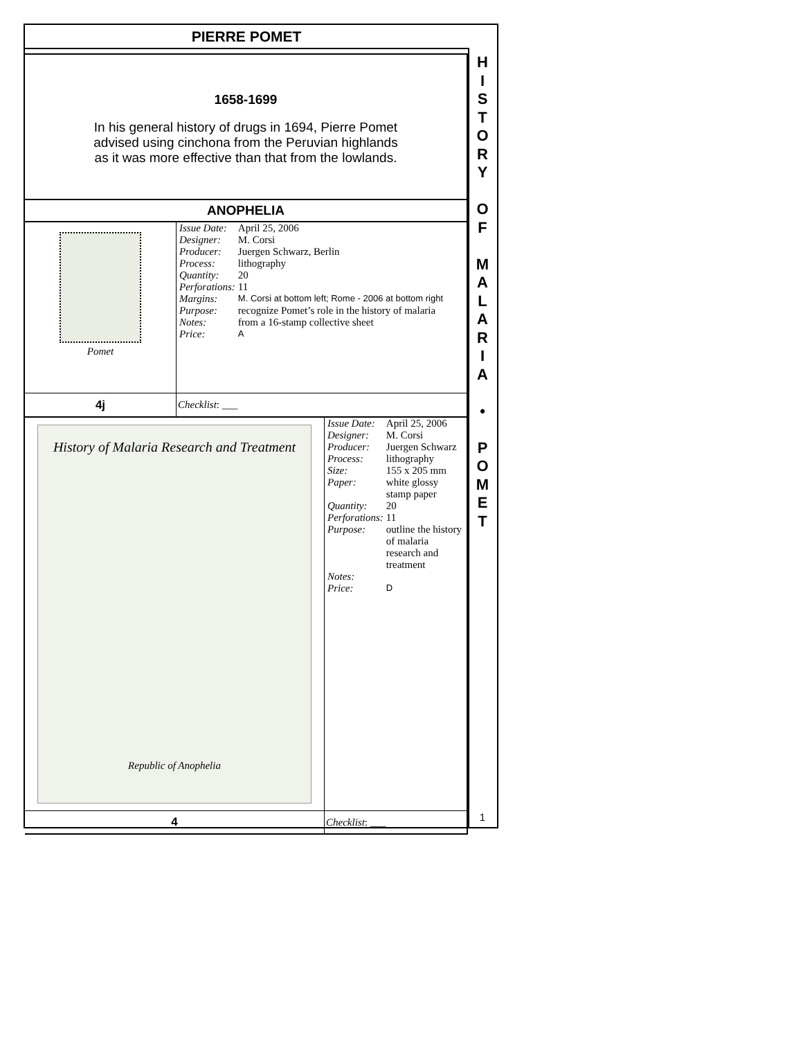PIERRE POMET
H
I
S
T
O
R
Y
O
F
M
A
L
A
R
I
A
•
P
O
M
E
T
1
1658-1699
In his general history of drugs in 1694, Pierre Pomet
advised using cinchona from the Peruvian highlands
as it was more effective than that from the lowlands.
ANOPHELIA
| Pomet | / Issue Date: / April 25, 2006 / / Designer: / M. Corsi / / Producer: / Juergen Schwarz, Berlin / / Process: / lithography / / Quantity: / 20 / / Perforations: / 11 / / Margins: / M. Corsi at bottom left; Rome - 2006 at bottom right / / Purpose: / recognize Pomet’s role in the history of malaria / / Notes: / from a 16-stamp collective sheet / / Price: / A / |
| 4j | Checklist : ___ |
| History of Malaria Research and Treatment Republic of Anophelia | / Issue Date: / April 25, 2006 / / Designer: / M. Corsi / / Producer: / Juergen Schwarz / / Process: / lithography / / Size: / 155 x 205 mm / / Paper: / white glossy stamp paper / / Quantity: / 20 / / Perforations: / 11 / / Purpose: / outline the history of malaria research and treatment / / Notes: / / / Price: / D / |
| 4 | Checklist : ___ |